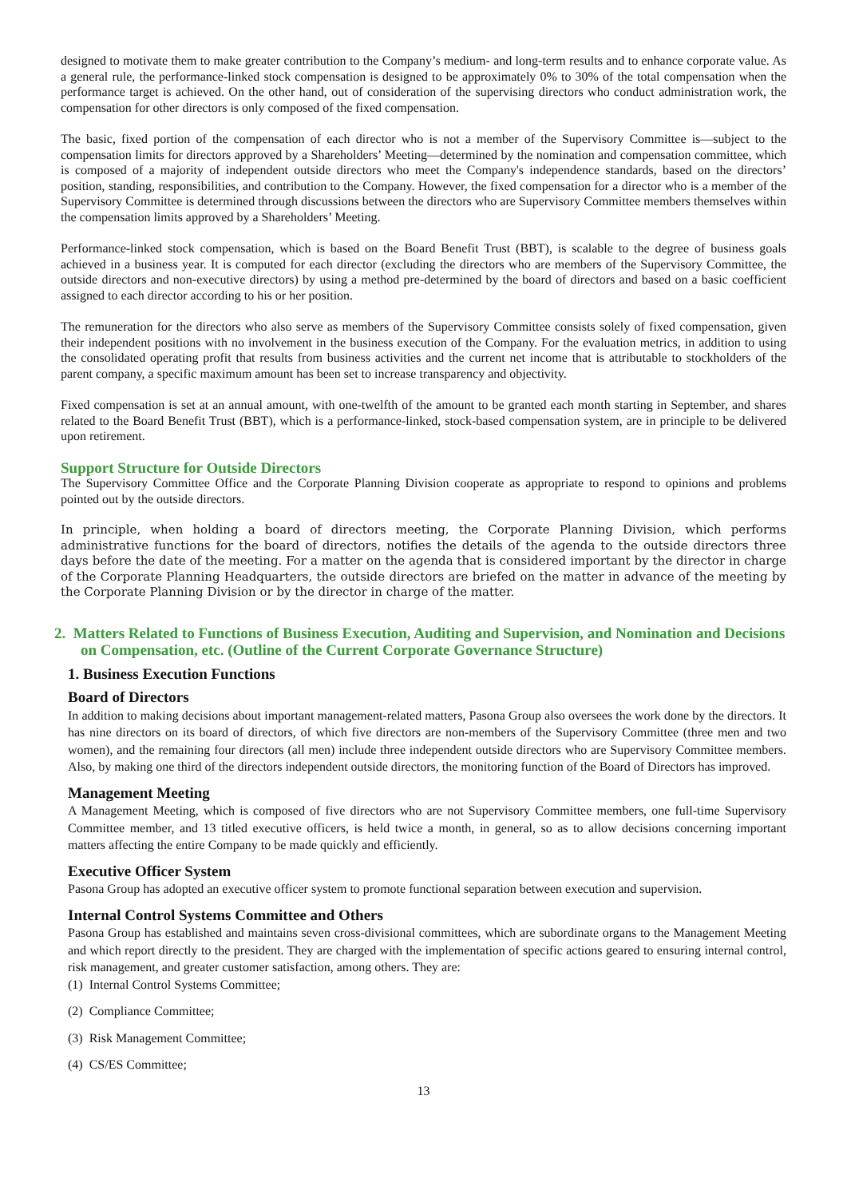designed to motivate them to make greater contribution to the Company’s medium- and long-term results and to enhance corporate value. As a general rule, the performance-linked stock compensation is designed to be approximately 0% to 30% of the total compensation when the performance target is achieved. On the other hand, out of consideration of the supervising directors who conduct administration work, the compensation for other directors is only composed of the fixed compensation.
The basic, fixed portion of the compensation of each director who is not a member of the Supervisory Committee is—subject to the compensation limits for directors approved by a Shareholders’ Meeting—determined by the nomination and compensation committee, which is composed of a majority of independent outside directors who meet the Company's independence standards, based on the directors’ position, standing, responsibilities, and contribution to the Company. However, the fixed compensation for a director who is a member of the Supervisory Committee is determined through discussions between the directors who are Supervisory Committee members themselves within the compensation limits approved by a Shareholders’ Meeting.
Performance-linked stock compensation, which is based on the Board Benefit Trust (BBT), is scalable to the degree of business goals achieved in a business year. It is computed for each director (excluding the directors who are members of the Supervisory Committee, the outside directors and non-executive directors) by using a method pre-determined by the board of directors and based on a basic coefficient assigned to each director according to his or her position.
The remuneration for the directors who also serve as members of the Supervisory Committee consists solely of fixed compensation, given their independent positions with no involvement in the business execution of the Company. For the evaluation metrics, in addition to using the consolidated operating profit that results from business activities and the current net income that is attributable to stockholders of the parent company, a specific maximum amount has been set to increase transparency and objectivity.
Fixed compensation is set at an annual amount, with one-twelfth of the amount to be granted each month starting in September, and shares related to the Board Benefit Trust (BBT), which is a performance-linked, stock-based compensation system, are in principle to be delivered upon retirement.
Support Structure for Outside Directors
The Supervisory Committee Office and the Corporate Planning Division cooperate as appropriate to respond to opinions and problems pointed out by the outside directors.
In principle, when holding a board of directors meeting, the Corporate Planning Division, which performs administrative functions for the board of directors, notifies the details of the agenda to the outside directors three days before the date of the meeting. For a matter on the agenda that is considered important by the director in charge of the Corporate Planning Headquarters, the outside directors are briefed on the matter in advance of the meeting by the Corporate Planning Division or by the director in charge of the matter.
2. Matters Related to Functions of Business Execution, Auditing and Supervision, and Nomination and Decisions on Compensation, etc. (Outline of the Current Corporate Governance Structure)
1. Business Execution Functions
Board of Directors
In addition to making decisions about important management-related matters, Pasona Group also oversees the work done by the directors. It has nine directors on its board of directors, of which five directors are non-members of the Supervisory Committee (three men and two women), and the remaining four directors (all men) include three independent outside directors who are Supervisory Committee members. Also, by making one third of the directors independent outside directors, the monitoring function of the Board of Directors has improved.
Management Meeting
A Management Meeting, which is composed of five directors who are not Supervisory Committee members, one full-time Supervisory Committee member, and 13 titled executive officers, is held twice a month, in general, so as to allow decisions concerning important matters affecting the entire Company to be made quickly and efficiently.
Executive Officer System
Pasona Group has adopted an executive officer system to promote functional separation between execution and supervision.
Internal Control Systems Committee and Others
Pasona Group has established and maintains seven cross-divisional committees, which are subordinate organs to the Management Meeting and which report directly to the president. They are charged with the implementation of specific actions geared to ensuring internal control, risk management, and greater customer satisfaction, among others. They are:
(1) Internal Control Systems Committee;
(2) Compliance Committee;
(3) Risk Management Committee;
(4) CS/ES Committee;
13